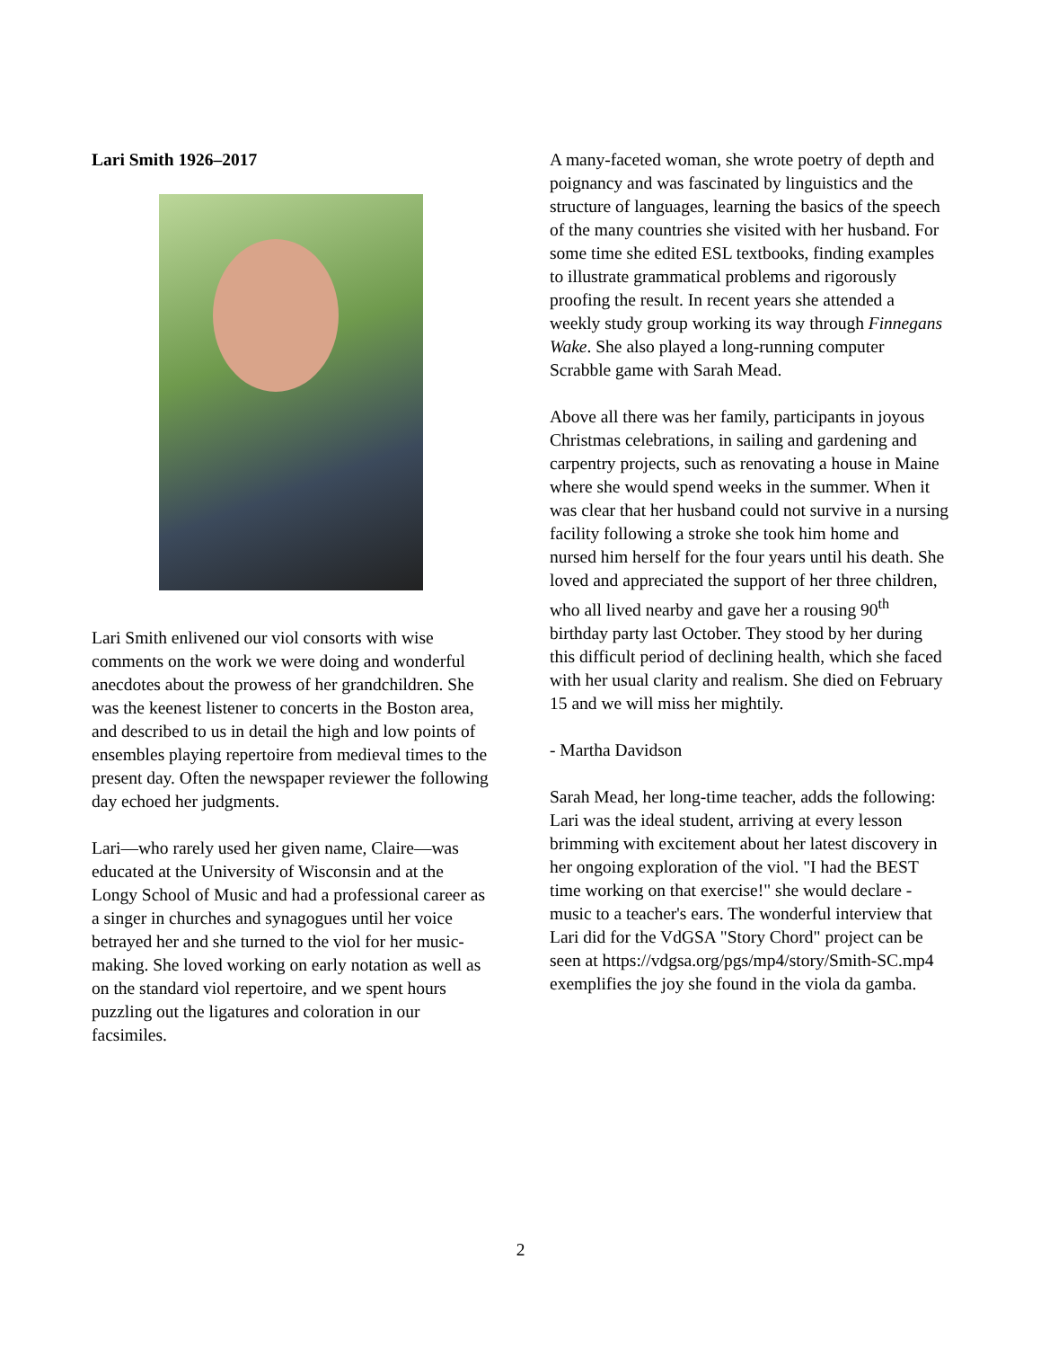Lari Smith 1926–2017
Lari Smith enlivened our viol consorts with wise comments on the work we were doing and wonderful anecdotes about the prowess of her grandchildren. She was the keenest listener to concerts in the Boston area, and described to us in detail the high and low points of ensembles playing repertoire from medieval times to the present day. Often the newspaper reviewer the following day echoed her judgments.
Lari—who rarely used her given name, Claire—was educated at the University of Wisconsin and at the Longy School of Music and had a professional career as a singer in churches and synagogues until her voice betrayed her and she turned to the viol for her music-making. She loved working on early notation as well as on the standard viol repertoire, and we spent hours puzzling out the ligatures and coloration in our facsimiles.
A many-faceted woman, she wrote poetry of depth and poignancy and was fascinated by linguistics and the structure of languages, learning the basics of the speech of the many countries she visited with her husband. For some time she edited ESL textbooks, finding examples to illustrate grammatical problems and rigorously proofing the result. In recent years she attended a weekly study group working its way through Finnegans Wake. She also played a long-running computer Scrabble game with Sarah Mead.
Above all there was her family, participants in joyous Christmas celebrations, in sailing and gardening and carpentry projects, such as renovating a house in Maine where she would spend weeks in the summer. When it was clear that her husband could not survive in a nursing facility following a stroke she took him home and nursed him herself for the four years until his death. She loved and appreciated the support of her three children, who all lived nearby and gave her a rousing 90<sup>th</sup> birthday party last October. They stood by her during this difficult period of declining health, which she faced with her usual clarity and realism. She died on February 15 and we will miss her mightily.
- Martha Davidson
Sarah Mead, her long-time teacher, adds the following: Lari was the ideal student, arriving at every lesson brimming with excitement about her latest discovery in her ongoing exploration of the viol. "I had the BEST time working on that exercise!" she would declare - music to a teacher's ears. The wonderful interview that Lari did for the VdGSA "Story Chord" project can be seen at https://vdgsa.org/pgs/mp4/story/Smith-SC.mp4 exemplifies the joy she found in the viola da gamba.
2